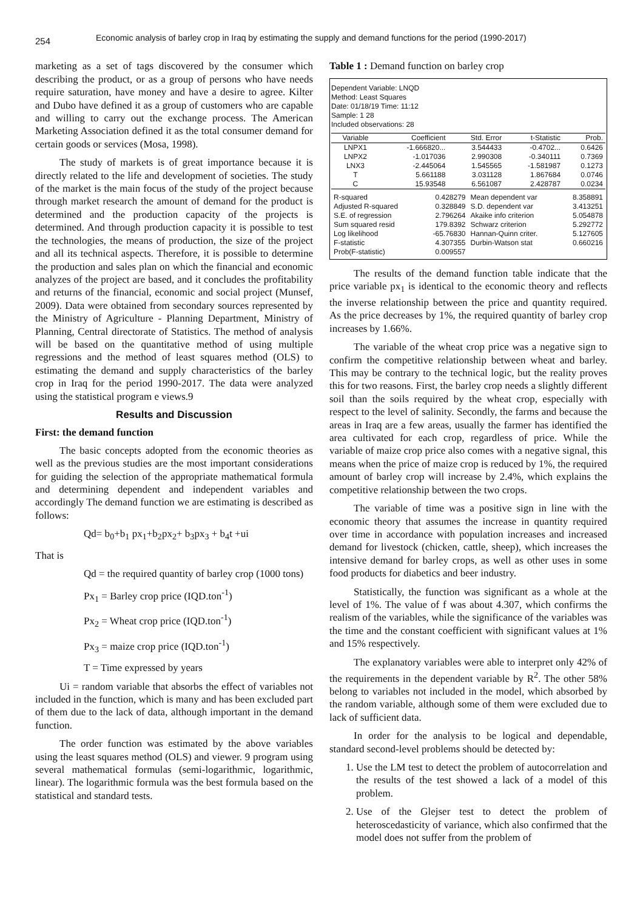254
Economic analysis of barley crop in Iraq by estimating the supply and demand functions for the period (1990-2017)
marketing as a set of tags discovered by the consumer which describing the product, or as a group of persons who have needs require saturation, have money and have a desire to agree. Kilter and Dubo have defined it as a group of customers who are capable and willing to carry out the exchange process. The American Marketing Association defined it as the total consumer demand for certain goods or services (Mosa, 1998).
The study of markets is of great importance because it is directly related to the life and development of societies. The study of the market is the main focus of the study of the project because through market research the amount of demand for the product is determined and the production capacity of the projects is determined. And through production capacity it is possible to test the technologies, the means of production, the size of the project and all its technical aspects. Therefore, it is possible to determine the production and sales plan on which the financial and economic analyzes of the project are based, and it concludes the profitability and returns of the financial, economic and social project (Munsef, 2009). Data were obtained from secondary sources represented by the Ministry of Agriculture - Planning Department, Ministry of Planning, Central directorate of Statistics. The method of analysis will be based on the quantitative method of using multiple regressions and the method of least squares method (OLS) to estimating the demand and supply characteristics of the barley crop in Iraq for the period 1990-2017. The data were analyzed using the statistical program e views.9
Results and Discussion
First: the demand function
The basic concepts adopted from the economic theories as well as the previous studies are the most important considerations for guiding the selection of the appropriate mathematical formula and determining dependent and independent variables and accordingly The demand function we are estimating is described as follows:
Qd= b<sub>0</sub>+b<sub>1</sub> px<sub>1</sub>+b<sub>2</sub>px<sub>2</sub>+ b<sub>3</sub>px<sub>3</sub> + b<sub>4</sub>t +ui
That is
Qd = the required quantity of barley crop (1000 tons)
Px<sub>1</sub> = Barley crop price (IQD.ton<sup>-1</sup>)
Px<sub>2</sub> = Wheat crop price (IQD.ton<sup>-1</sup>)
Px<sub>3</sub> = maize crop price (IQD.ton<sup>-1</sup>)
T = Time expressed by years
Ui = random variable that absorbs the effect of variables not included in the function, which is many and has been excluded part of them due to the lack of data, although important in the demand function.
The order function was estimated by the above variables using the least squares method (OLS) and viewer. 9 program using several mathematical formulas (semi-logarithmic, logarithmic, linear). The logarithmic formula was the best formula based on the statistical and standard tests.
Table 1 : Demand function on barley crop
Dependent Variable: LNQD
Method: Least Squares
Date: 01/18/19 Time: 11:12
Sample: 1 28
Included observations: 28
| Variable | Coefficient | Std. Error | t-Statistic | Prob. |
| --- | --- | --- | --- | --- |
| LNPX1 | -1.666820... | 3.544433 | -0.4702... | 0.6426 |
| LNPX2 | -1.017036 | 2.990308 | -0.340111 | 0.7369 |
| LNX3 | -2.445064 | 1.545565 | -1.581987 | 0.1273 |
| T | 5.661188 | 3.031128 | 1.867684 | 0.0746 |
| C | 15.93548 | 6.561087 | 2.428787 | 0.0234 |
| R-squared | 0.428279 | Mean dependent var | 8.358891 |
| Adjusted R-squared | 0.328849 | S.D. dependent var | 3.413251 |
| S.E. of regression | 2.796264 | Akaike info criterion | 5.054878 |
| Sum squared resid | 179.8392 | Schwarz criterion | 5.292772 |
| Log likelihood | -65.76830 | Hannan-Quinn criter. | 5.127605 |
| F-statistic | 4.307355 | Durbin-Watson stat | 0.660216 |
| Prob(F-statistic) | 0.009557 | | |
The results of the demand function table indicate that the price variable px<sub>1</sub> is identical to the economic theory and reflects the inverse relationship between the price and quantity required. As the price decreases by 1%, the required quantity of barley crop increases by 1.66%.
The variable of the wheat crop price was a negative sign to confirm the competitive relationship between wheat and barley. This may be contrary to the technical logic, but the reality proves this for two reasons. First, the barley crop needs a slightly different soil than the soils required by the wheat crop, especially with respect to the level of salinity. Secondly, the farms and because the areas in Iraq are a few areas, usually the farmer has identified the area cultivated for each crop, regardless of price. While the variable of maize crop price also comes with a negative signal, this means when the price of maize crop is reduced by 1%, the required amount of barley crop will increase by 2.4%, which explains the competitive relationship between the two crops.
The variable of time was a positive sign in line with the economic theory that assumes the increase in quantity required over time in accordance with population increases and increased demand for livestock (chicken, cattle, sheep), which increases the intensive demand for barley crops, as well as other uses in some food products for diabetics and beer industry.
Statistically, the function was significant as a whole at the level of 1%. The value of f was about 4.307, which confirms the realism of the variables, while the significance of the variables was the time and the constant coefficient with significant values at 1% and 15% respectively.
The explanatory variables were able to interpret only 42% of the requirements in the dependent variable by R<sup>2</sup>. The other 58% belong to variables not included in the model, which absorbed by the random variable, although some of them were excluded due to lack of sufficient data.
In order for the analysis to be logical and dependable, standard second-level problems should be detected by:
1. Use the LM test to detect the problem of autocorrelation and the results of the test showed a lack of a model of this problem.
2. Use of the Glejser test to detect the problem of heteroscedasticity of variance, which also confirmed that the model does not suffer from the problem of